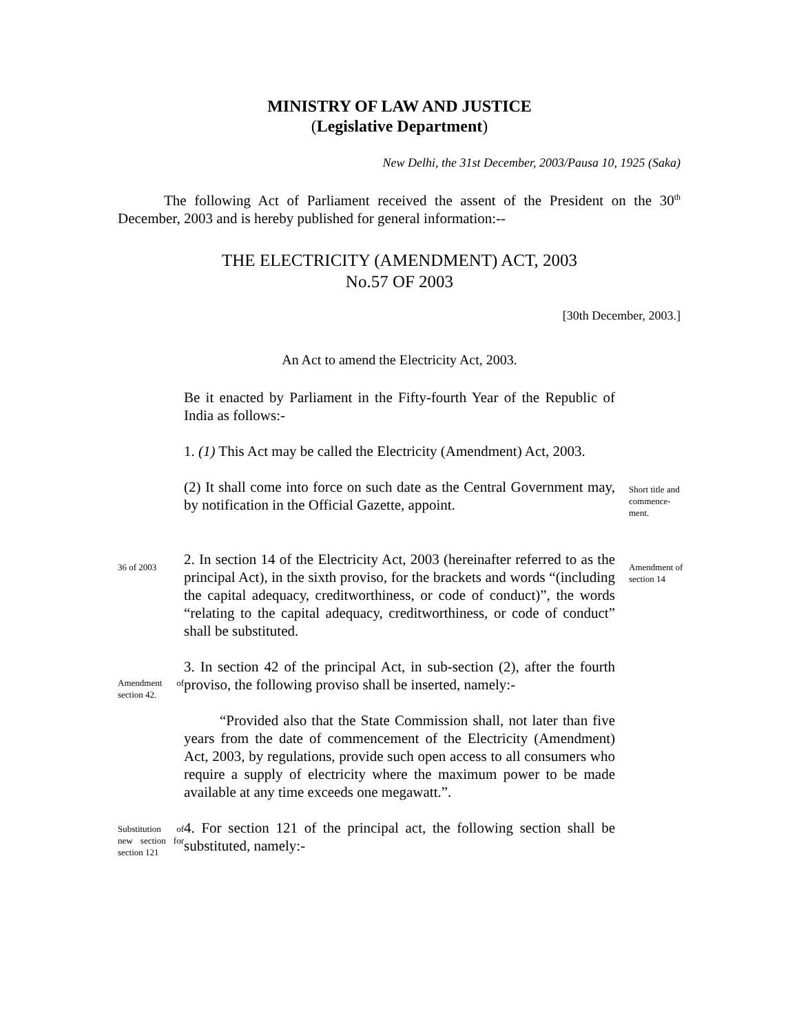MINISTRY OF LAW AND JUSTICE
(Legislative Department)
New Delhi, the 31st December, 2003/Pausa 10, 1925 (Saka)
The following Act of Parliament received the assent of the President on the 30<sup>th</sup> December, 2003 and is hereby published for general information:--
THE ELECTRICITY (AMENDMENT) ACT, 2003
No.57 OF 2003
[30th December, 2003.]
An Act to amend the Electricity Act, 2003.
Be it enacted by Parliament in the Fifty-fourth Year of the Republic of India as follows:-
1. (1) This Act may be called the Electricity (Amendment) Act, 2003.
(2) It shall come into force on such date as the Central Government may, by notification in the Official Gazette, appoint.
Short title and commence-ment.
36 of 2003
2. In section 14 of the Electricity Act, 2003 (hereinafter referred to as the principal Act), in the sixth proviso, for the brackets and words “(including the capital adequacy, creditworthiness, or code of conduct)”, the words “relating to the capital adequacy, creditworthiness, or code of conduct” shall be substituted.
Amendment of section 14
Amendment of section 42.
3. In section 42 of the principal Act, in sub-section (2), after the fourth proviso, the following proviso shall be inserted, namely:-
“Provided also that the State Commission shall, not later than five years from the date of commencement of the Electricity (Amendment) Act, 2003, by regulations, provide such open access to all consumers who require a supply of electricity where the maximum power to be made available at any time exceeds one megawatt.”.
Substitution of new section for section 121
4. For section 121 of the principal act, the following section shall be substituted, namely:-